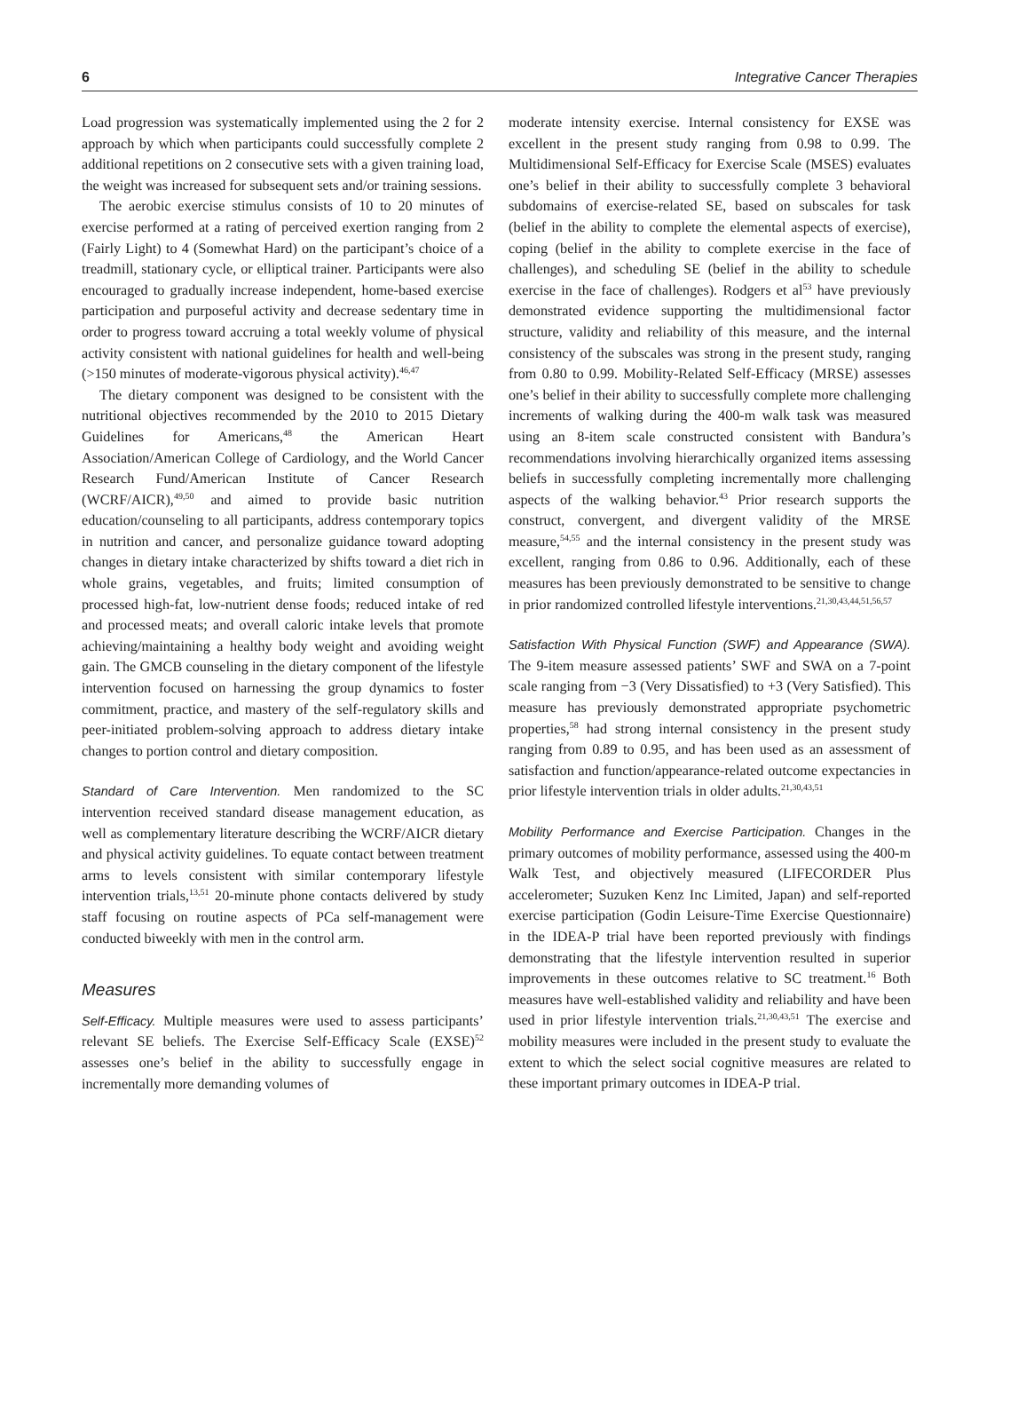6 Integrative Cancer Therapies
Load progression was systematically implemented using the 2 for 2 approach by which when participants could successfully complete 2 additional repetitions on 2 consecutive sets with a given training load, the weight was increased for subsequent sets and/or training sessions.
The aerobic exercise stimulus consists of 10 to 20 minutes of exercise performed at a rating of perceived exertion ranging from 2 (Fairly Light) to 4 (Somewhat Hard) on the participant’s choice of a treadmill, stationary cycle, or elliptical trainer. Participants were also encouraged to gradually increase independent, home-based exercise participation and purposeful activity and decrease sedentary time in order to progress toward accruing a total weekly volume of physical activity consistent with national guidelines for health and well-being (>150 minutes of moderate-vigorous physical activity).<sup>46,47</sup>
The dietary component was designed to be consistent with the nutritional objectives recommended by the 2010 to 2015 Dietary Guidelines for Americans,<sup>48</sup> the American Heart Association/American College of Cardiology, and the World Cancer Research Fund/American Institute of Cancer Research (WCRF/AICR),<sup>49,50</sup> and aimed to provide basic nutrition education/counseling to all participants, address contemporary topics in nutrition and cancer, and personalize guidance toward adopting changes in dietary intake characterized by shifts toward a diet rich in whole grains, vegetables, and fruits; limited consumption of processed high-fat, low-nutrient dense foods; reduced intake of red and processed meats; and overall caloric intake levels that promote achieving/maintaining a healthy body weight and avoiding weight gain. The GMCB counseling in the dietary component of the lifestyle intervention focused on harnessing the group dynamics to foster commitment, practice, and mastery of the self-regulatory skills and peer-initiated problem-solving approach to address dietary intake changes to portion control and dietary composition.
Standard of Care Intervention. Men randomized to the SC intervention received standard disease management education, as well as complementary literature describing the WCRF/AICR dietary and physical activity guidelines. To equate contact between treatment arms to levels consistent with similar contemporary lifestyle intervention trials,<sup>13,51</sup> 20-minute phone contacts delivered by study staff focusing on routine aspects of PCa self-management were conducted biweekly with men in the control arm.
Measures
Self-Efficacy. Multiple measures were used to assess participants’ relevant SE beliefs. The Exercise Self-Efficacy Scale (EXSE)<sup>52</sup> assesses one’s belief in the ability to successfully engage in incrementally more demanding volumes of
moderate intensity exercise. Internal consistency for EXSE was excellent in the present study ranging from 0.98 to 0.99. The Multidimensional Self-Efficacy for Exercise Scale (MSES) evaluates one’s belief in their ability to successfully complete 3 behavioral subdomains of exercise-related SE, based on subscales for task (belief in the ability to complete the elemental aspects of exercise), coping (belief in the ability to complete exercise in the face of challenges), and scheduling SE (belief in the ability to schedule exercise in the face of challenges). Rodgers et al<sup>53</sup> have previously demonstrated evidence supporting the multidimensional factor structure, validity and reliability of this measure, and the internal consistency of the subscales was strong in the present study, ranging from 0.80 to 0.99. Mobility-Related Self-Efficacy (MRSE) assesses one’s belief in their ability to successfully complete more challenging increments of walking during the 400-m walk task was measured using an 8-item scale constructed consistent with Bandura’s recommendations involving hierarchically organized items assessing beliefs in successfully completing incrementally more challenging aspects of the walking behavior.<sup>43</sup> Prior research supports the construct, convergent, and divergent validity of the MRSE measure,<sup>54,55</sup> and the internal consistency in the present study was excellent, ranging from 0.86 to 0.96. Additionally, each of these measures has been previously demonstrated to be sensitive to change in prior randomized controlled lifestyle interventions.<sup>21,30,43,44,51,56,57</sup>
Satisfaction With Physical Function (SWF) and Appearance (SWA). The 9-item measure assessed patients’ SWF and SWA on a 7-point scale ranging from −3 (Very Dissatisfied) to +3 (Very Satisfied). This measure has previously demonstrated appropriate psychometric properties,<sup>58</sup> had strong internal consistency in the present study ranging from 0.89 to 0.95, and has been used as an assessment of satisfaction and function/appearance-related outcome expectancies in prior lifestyle intervention trials in older adults.<sup>21,30,43,51</sup>
Mobility Performance and Exercise Participation. Changes in the primary outcomes of mobility performance, assessed using the 400-m Walk Test, and objectively measured (LIFECORDER Plus accelerometer; Suzuken Kenz Inc Limited, Japan) and self-reported exercise participation (Godin Leisure-Time Exercise Questionnaire) in the IDEA-P trial have been reported previously with findings demonstrating that the lifestyle intervention resulted in superior improvements in these outcomes relative to SC treatment.<sup>16</sup> Both measures have well-established validity and reliability and have been used in prior lifestyle intervention trials.<sup>21,30,43,51</sup> The exercise and mobility measures were included in the present study to evaluate the extent to which the select social cognitive measures are related to these important primary outcomes in IDEA-P trial.